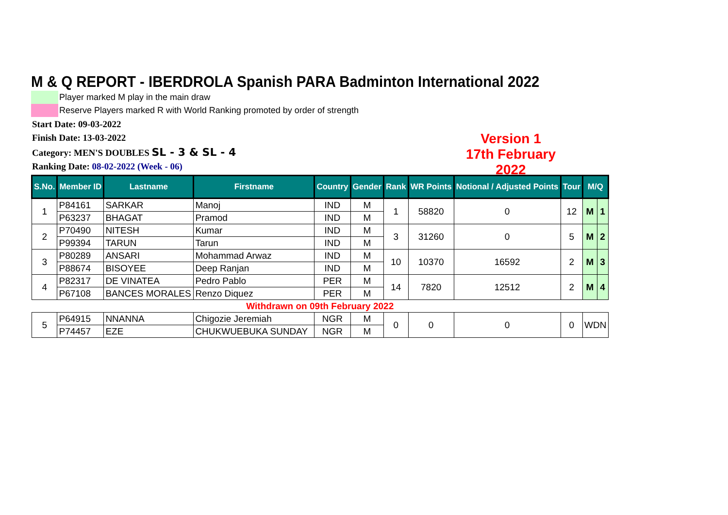M & Q REPORT - IBERDROLA Spanish PARA Badminton International 2022
Player marked M play in the main draw
Reserve Players marked R with World Ranking promoted by order of strength
Start Date: 09-03-2022
Finish Date: 13-03-2022
Category: MEN'S DOUBLES SL - 3 & SL - 4
Ranking Date: 08-02-2022 (Week - 06)
Version 1
17th February 2022
| S.No. | Member ID | Lastname | Firstname | Country | Gender | Rank | WR Points | Notional / Adjusted Points | Tour | M/Q | |
| --- | --- | --- | --- | --- | --- | --- | --- | --- | --- | --- | --- |
| 1 | P84161 | SARKAR | Manoj | IND | M | 1 | 58820 | 0 | 12 | M | 1 |
| | P63237 | BHAGAT | Pramod | IND | M | | | | | | |
| 2 | P70490 | NITESH | Kumar | IND | M | 3 | 31260 | 0 | 5 | M | 2 |
| | P99394 | TARUN | Tarun | IND | M | | | | | | |
| 3 | P80289 | ANSARI | Mohammad Arwaz | IND | M | 10 | 10370 | 16592 | 2 | M | 3 |
| | P88674 | BISOYEE | Deep Ranjan | IND | M | | | | | | |
| 4 | P82317 | DE VINATEA | Pedro Pablo | PER | M | 14 | 7820 | 12512 | 2 | M | 4 |
| | P67108 | BANCES MORALES | Renzo Diquez | PER | M | | | | | | |
| Withdrawn on 09th February 2022 | | | | | | | | | | | |
| 5 | P64915 | NNANNA | Chigozie Jeremiah | NGR | M | 0 | 0 | 0 | 0 | WDN | |
| | P74457 | EZE | CHUKWUEBUKA SUNDAY | NGR | M | | | | | | |